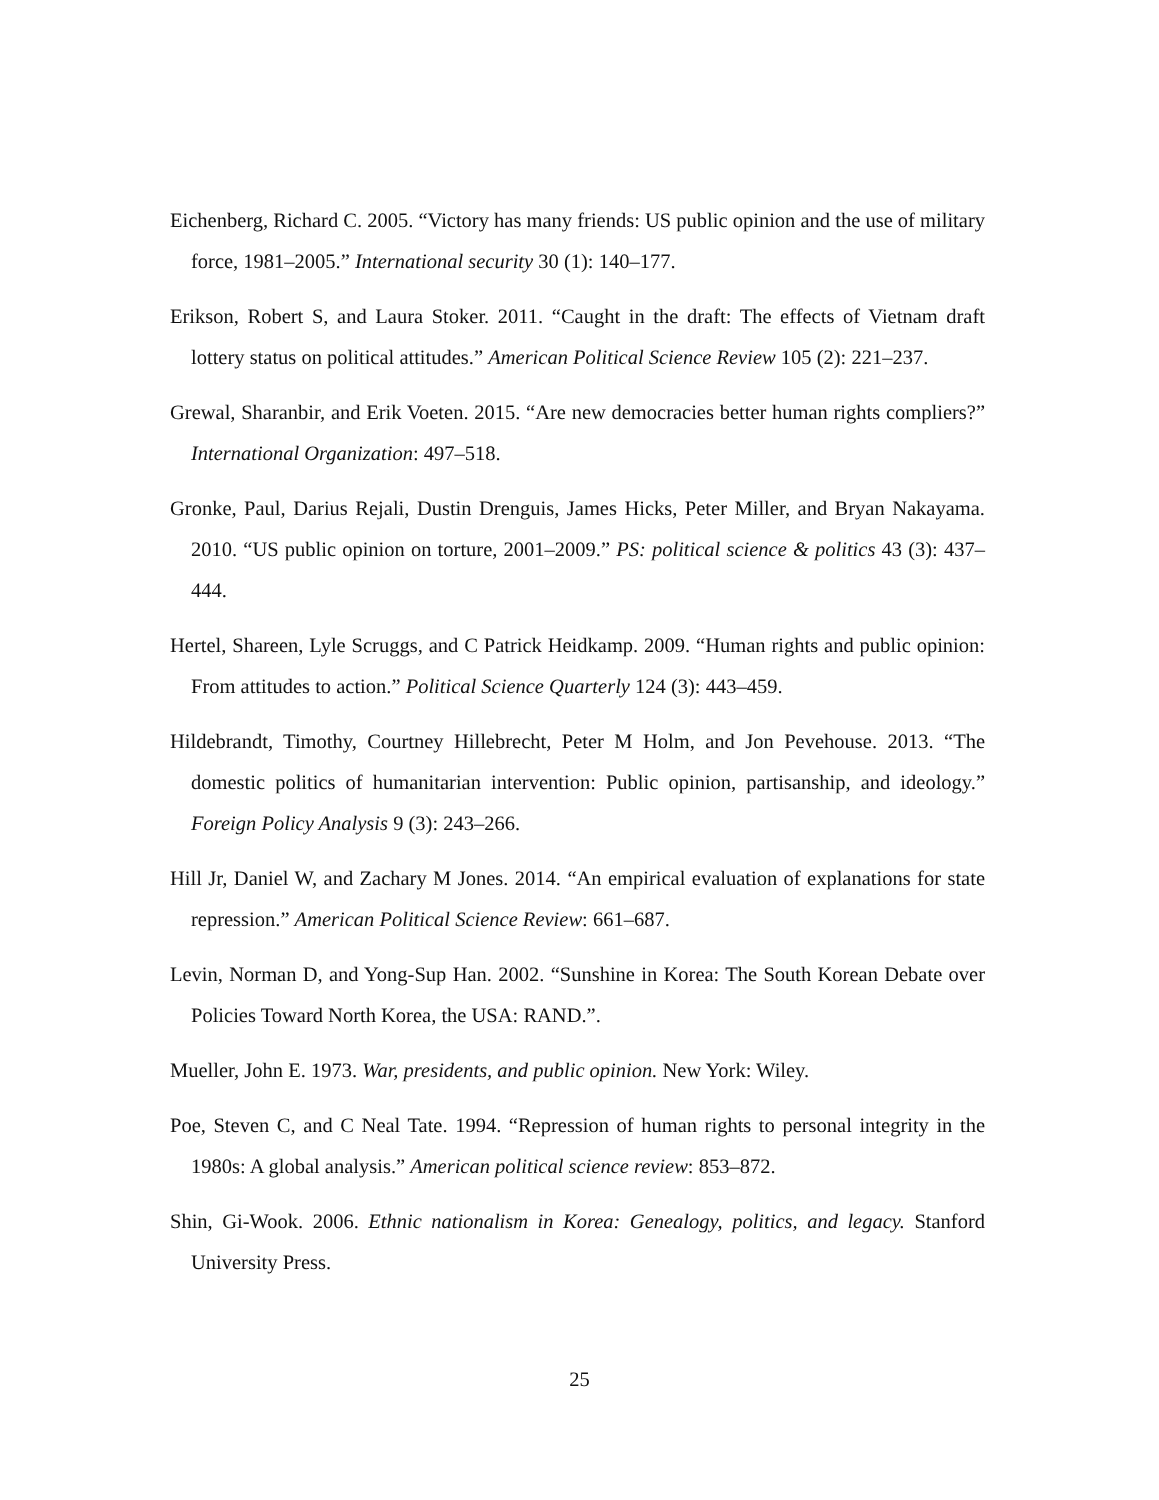Eichenberg, Richard C. 2005. “Victory has many friends: US public opinion and the use of military force, 1981–2005.” International security 30 (1): 140–177.
Erikson, Robert S, and Laura Stoker. 2011. “Caught in the draft: The effects of Vietnam draft lottery status on political attitudes.” American Political Science Review 105 (2): 221–237.
Grewal, Sharanbir, and Erik Voeten. 2015. “Are new democracies better human rights compliers?” International Organization: 497–518.
Gronke, Paul, Darius Rejali, Dustin Drenguis, James Hicks, Peter Miller, and Bryan Nakayama. 2010. “US public opinion on torture, 2001–2009.” PS: political science & politics 43 (3): 437–444.
Hertel, Shareen, Lyle Scruggs, and C Patrick Heidkamp. 2009. “Human rights and public opinion: From attitudes to action.” Political Science Quarterly 124 (3): 443–459.
Hildebrandt, Timothy, Courtney Hillebrecht, Peter M Holm, and Jon Pevehouse. 2013. “The domestic politics of humanitarian intervention: Public opinion, partisanship, and ideology.” Foreign Policy Analysis 9 (3): 243–266.
Hill Jr, Daniel W, and Zachary M Jones. 2014. “An empirical evaluation of explanations for state repression.” American Political Science Review: 661–687.
Levin, Norman D, and Yong-Sup Han. 2002. “Sunshine in Korea: The South Korean Debate over Policies Toward North Korea, the USA: RAND.”.
Mueller, John E. 1973. War, presidents, and public opinion. New York: Wiley.
Poe, Steven C, and C Neal Tate. 1994. “Repression of human rights to personal integrity in the 1980s: A global analysis.” American political science review: 853–872.
Shin, Gi-Wook. 2006. Ethnic nationalism in Korea: Genealogy, politics, and legacy. Stanford University Press.
25